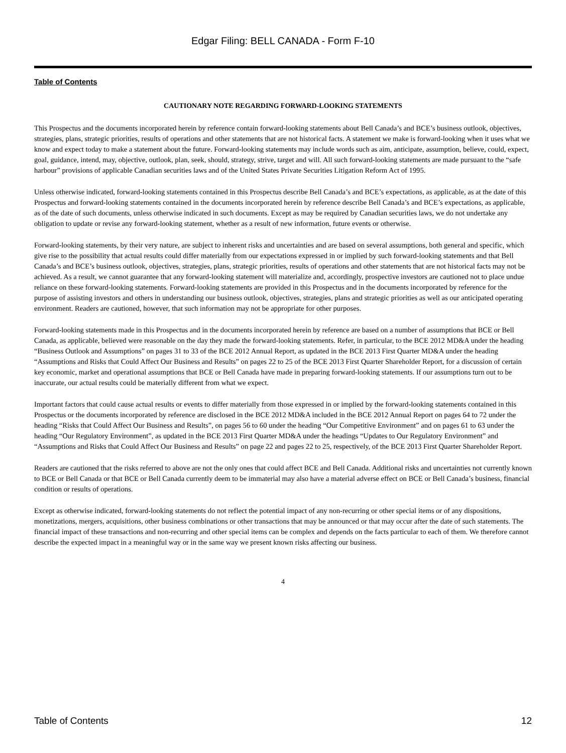Edgar Filing: BELL CANADA - Form F-10
Table of Contents
CAUTIONARY NOTE REGARDING FORWARD-LOOKING STATEMENTS
This Prospectus and the documents incorporated herein by reference contain forward-looking statements about Bell Canada’s and BCE’s business outlook, objectives, strategies, plans, strategic priorities, results of operations and other statements that are not historical facts. A statement we make is forward-looking when it uses what we know and expect today to make a statement about the future. Forward-looking statements may include words such as aim, anticipate, assumption, believe, could, expect, goal, guidance, intend, may, objective, outlook, plan, seek, should, strategy, strive, target and will. All such forward-looking statements are made pursuant to the “safe harbour” provisions of applicable Canadian securities laws and of the United States Private Securities Litigation Reform Act of 1995.
Unless otherwise indicated, forward-looking statements contained in this Prospectus describe Bell Canada’s and BCE’s expectations, as applicable, as at the date of this Prospectus and forward-looking statements contained in the documents incorporated herein by reference describe Bell Canada’s and BCE’s expectations, as applicable, as of the date of such documents, unless otherwise indicated in such documents. Except as may be required by Canadian securities laws, we do not undertake any obligation to update or revise any forward-looking statement, whether as a result of new information, future events or otherwise.
Forward-looking statements, by their very nature, are subject to inherent risks and uncertainties and are based on several assumptions, both general and specific, which give rise to the possibility that actual results could differ materially from our expectations expressed in or implied by such forward-looking statements and that Bell Canada’s and BCE’s business outlook, objectives, strategies, plans, strategic priorities, results of operations and other statements that are not historical facts may not be achieved. As a result, we cannot guarantee that any forward-looking statement will materialize and, accordingly, prospective investors are cautioned not to place undue reliance on these forward-looking statements. Forward-looking statements are provided in this Prospectus and in the documents incorporated by reference for the purpose of assisting investors and others in understanding our business outlook, objectives, strategies, plans and strategic priorities as well as our anticipated operating environment. Readers are cautioned, however, that such information may not be appropriate for other purposes.
Forward-looking statements made in this Prospectus and in the documents incorporated herein by reference are based on a number of assumptions that BCE or Bell Canada, as applicable, believed were reasonable on the day they made the forward-looking statements. Refer, in particular, to the BCE 2012 MD&A under the heading “Business Outlook and Assumptions” on pages 31 to 33 of the BCE 2012 Annual Report, as updated in the BCE 2013 First Quarter MD&A under the heading “Assumptions and Risks that Could Affect Our Business and Results” on pages 22 to 25 of the BCE 2013 First Quarter Shareholder Report, for a discussion of certain key economic, market and operational assumptions that BCE or Bell Canada have made in preparing forward-looking statements. If our assumptions turn out to be inaccurate, our actual results could be materially different from what we expect.
Important factors that could cause actual results or events to differ materially from those expressed in or implied by the forward-looking statements contained in this Prospectus or the documents incorporated by reference are disclosed in the BCE 2012 MD&A included in the BCE 2012 Annual Report on pages 64 to 72 under the heading “Risks that Could Affect Our Business and Results”, on pages 56 to 60 under the heading “Our Competitive Environment” and on pages 61 to 63 under the heading “Our Regulatory Environment”, as updated in the BCE 2013 First Quarter MD&A under the headings “Updates to Our Regulatory Environment” and “Assumptions and Risks that Could Affect Our Business and Results” on page 22 and pages 22 to 25, respectively, of the BCE 2013 First Quarter Shareholder Report.
Readers are cautioned that the risks referred to above are not the only ones that could affect BCE and Bell Canada. Additional risks and uncertainties not currently known to BCE or Bell Canada or that BCE or Bell Canada currently deem to be immaterial may also have a material adverse effect on BCE or Bell Canada’s business, financial condition or results of operations.
Except as otherwise indicated, forward-looking statements do not reflect the potential impact of any non-recurring or other special items or of any dispositions, monetizations, mergers, acquisitions, other business combinations or other transactions that may be announced or that may occur after the date of such statements. The financial impact of these transactions and non-recurring and other special items can be complex and depends on the facts particular to each of them. We therefore cannot describe the expected impact in a meaningful way or in the same way we present known risks affecting our business.
4
Table of Contents 12